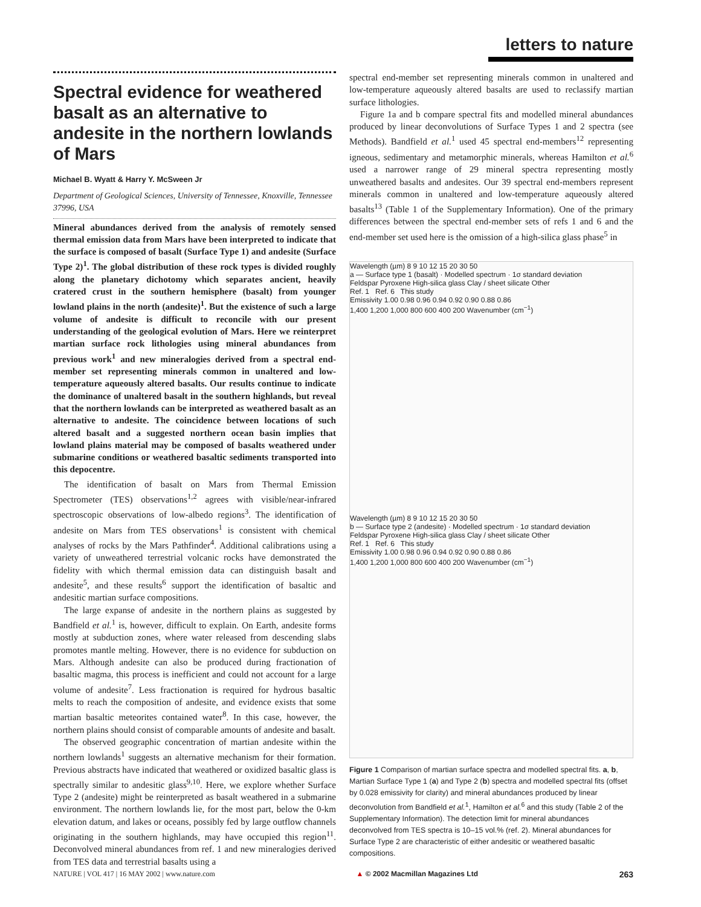letters to nature
Spectral evidence for weathered basalt as an alternative to andesite in the northern lowlands of Mars
Michael B. Wyatt & Harry Y. McSween Jr
Department of Geological Sciences, University of Tennessee, Knoxville, Tennessee 37996, USA
Mineral abundances derived from the analysis of remotely sensed thermal emission data from Mars have been interpreted to indicate that the surface is composed of basalt (Surface Type 1) and andesite (Surface Type 2)<sup>1</sup>. The global distribution of these rock types is divided roughly along the planetary dichotomy which separates ancient, heavily cratered crust in the southern hemisphere (basalt) from younger lowland plains in the north (andesite)<sup>1</sup>. But the existence of such a large volume of andesite is difficult to reconcile with our present understanding of the geological evolution of Mars. Here we reinterpret martian surface rock lithologies using mineral abundances from previous work<sup>1</sup> and new mineralogies derived from a spectral end-member set representing minerals common in unaltered and low-temperature aqueously altered basalts. Our results continue to indicate the dominance of unaltered basalt in the southern highlands, but reveal that the northern lowlands can be interpreted as weathered basalt as an alternative to andesite. The coincidence between locations of such altered basalt and a suggested northern ocean basin implies that lowland plains material may be composed of basalts weathered under submarine conditions or weathered basaltic sediments transported into this depocentre.
The identification of basalt on Mars from Thermal Emission Spectrometer (TES) observations<sup>1,2</sup> agrees with visible/near-infrared spectroscopic observations of low-albedo regions<sup>3</sup>. The identification of andesite on Mars from TES observations<sup>1</sup> is consistent with chemical analyses of rocks by the Mars Pathfinder<sup>4</sup>. Additional calibrations using a variety of unweathered terrestrial volcanic rocks have demonstrated the fidelity with which thermal emission data can distinguish basalt and andesite<sup>5</sup>, and these results<sup>6</sup> support the identification of basaltic and andesitic martian surface compositions.
The large expanse of andesite in the northern plains as suggested by Bandfield et al.<sup>1</sup> is, however, difficult to explain. On Earth, andesite forms mostly at subduction zones, where water released from descending slabs promotes mantle melting. However, there is no evidence for subduction on Mars. Although andesite can also be produced during fractionation of basaltic magma, this process is inefficient and could not account for a large volume of andesite<sup>7</sup>. Less fractionation is required for hydrous basaltic melts to reach the composition of andesite, and evidence exists that some martian basaltic meteorites contained water<sup>8</sup>. In this case, however, the northern plains should consist of comparable amounts of andesite and basalt.
The observed geographic concentration of martian andesite within the northern lowlands<sup>1</sup> suggests an alternative mechanism for their formation. Previous abstracts have indicated that weathered or oxidized basaltic glass is spectrally similar to andesitic glass<sup>9,10</sup>. Here, we explore whether Surface Type 2 (andesite) might be reinterpreted as basalt weathered in a submarine environment. The northern lowlands lie, for the most part, below the 0-km elevation datum, and lakes or oceans, possibly fed by large outflow channels originating in the southern highlands, may have occupied this region<sup>11</sup>. Deconvolved mineral abundances from ref. 1 and new mineralogies derived from TES data and terrestrial basalts using a
spectral end-member set representing minerals common in unaltered and low-temperature aqueously altered basalts are used to reclassify martian surface lithologies.
Figure 1a and b compare spectral fits and modelled mineral abundances produced by linear deconvolutions of Surface Types 1 and 2 spectra (see Methods). Bandfield et al.<sup>1</sup> used 45 spectral end-members<sup>12</sup> representing igneous, sedimentary and metamorphic minerals, whereas Hamilton et al.<sup>6</sup> used a narrower range of 29 mineral spectra representing mostly unweathered basalts and andesites. Our 39 spectral end-members represent minerals common in unaltered and low-temperature aqueously altered basalts<sup>13</sup> (Table 1 of the Supplementary Information). One of the primary differences between the spectral end-member sets of refs 1 and 6 and the end-member set used here is the omission of a high-silica glass phase<sup>5</sup> in
Wavelength (µm) 8 9 10 12 15 20 30 50
a — Surface type 1 (basalt) · Modelled spectrum · 1σ standard deviation
Feldspar Pyroxene High-silica glass Clay / sheet silicate Other
Ref. 1 Ref. 6 This study
Emissivity 1.00 0.98 0.96 0.94 0.92 0.90 0.88 0.86
1,400 1,200 1,000 800 600 400 200 Wavenumber (cm<sup>−1</sup>)
Wavelength (µm) 8 9 10 12 15 20 30 50
b — Surface type 2 (andesite) · Modelled spectrum · 1σ standard deviation
Feldspar Pyroxene High-silica glass Clay / sheet silicate Other
Ref. 1 Ref. 6 This study
Emissivity 1.00 0.98 0.96 0.94 0.92 0.90 0.88 0.86
1,400 1,200 1,000 800 600 400 200 Wavenumber (cm<sup>−1</sup>)
Figure 1 Comparison of martian surface spectra and modelled spectral fits. a, b, Martian Surface Type 1 (a) and Type 2 (b) spectra and modelled spectral fits (offset by 0.028 emissivity for clarity) and mineral abundances produced by linear deconvolution from Bandfield et al.<sup>1</sup>, Hamilton et al.<sup>6</sup> and this study (Table 2 of the Supplementary Information). The detection limit for mineral abundances deconvolved from TES spectra is 10–15 vol.% (ref. 2). Mineral abundances for Surface Type 2 are characteristic of either andesitic or weathered basaltic compositions.
NATURE | VOL 417 | 16 MAY 2002 | www.nature.com ▲ © 2002 Macmillan Magazines Ltd 263